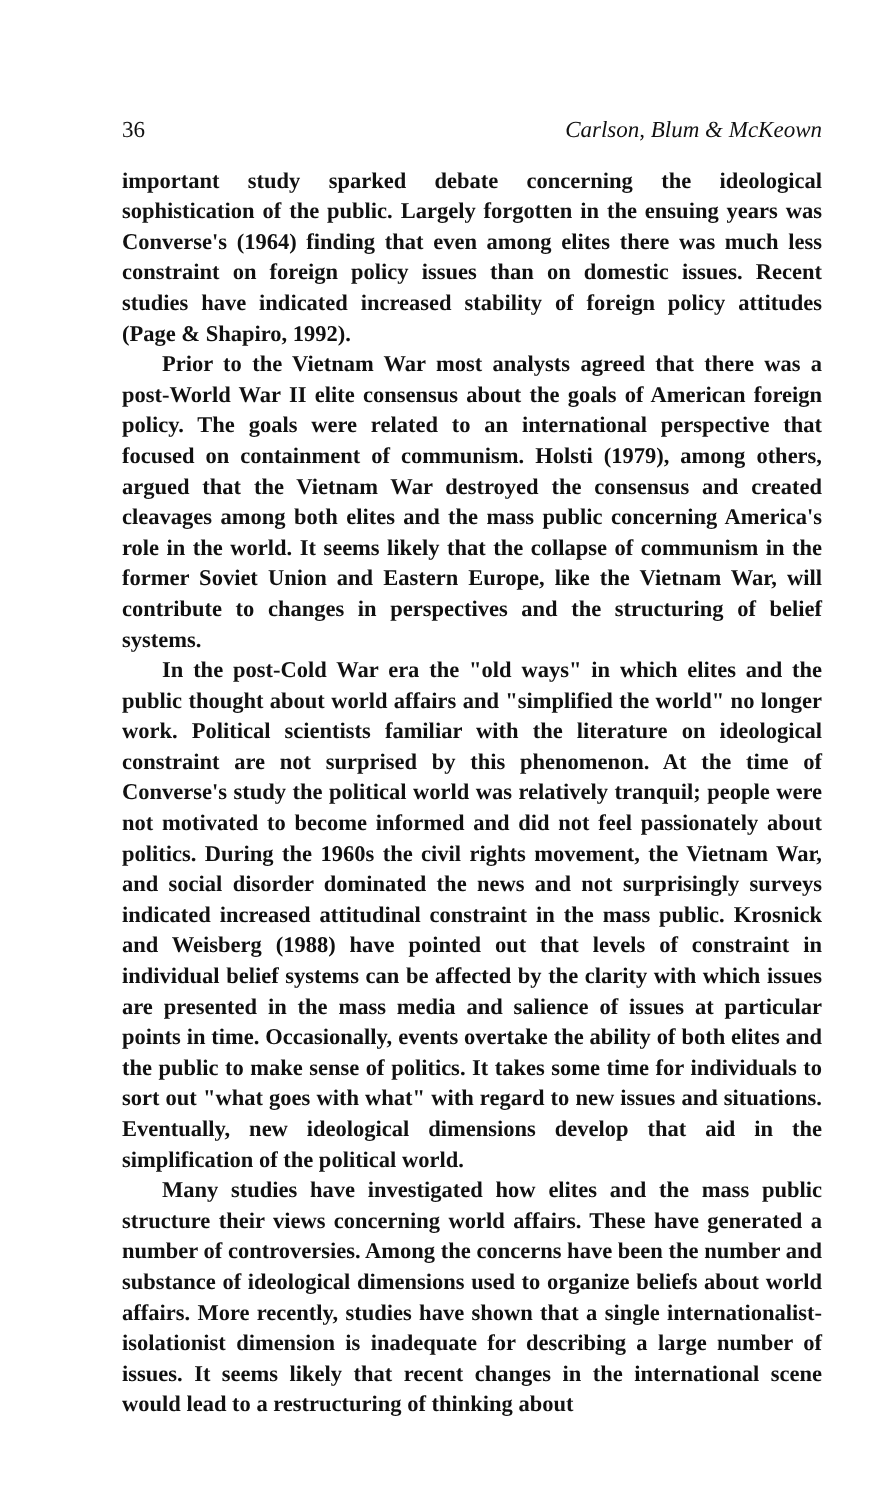36 Carlson, Blum & McKeown
important study sparked debate concerning the ideological sophistication of the public. Largely forgotten in the ensuing years was Converse's (1964) finding that even among elites there was much less constraint on foreign policy issues than on domestic issues. Recent studies have indicated increased stability of foreign policy attitudes (Page & Shapiro, 1992).
Prior to the Vietnam War most analysts agreed that there was a post-World War II elite consensus about the goals of American foreign policy. The goals were related to an international perspective that focused on containment of communism. Holsti (1979), among others, argued that the Vietnam War destroyed the consensus and created cleavages among both elites and the mass public concerning America's role in the world. It seems likely that the collapse of communism in the former Soviet Union and Eastern Europe, like the Vietnam War, will contribute to changes in perspectives and the structuring of belief systems.
In the post-Cold War era the "old ways" in which elites and the public thought about world affairs and "simplified the world" no longer work. Political scientists familiar with the literature on ideological constraint are not surprised by this phenomenon. At the time of Converse's study the political world was relatively tranquil; people were not motivated to become informed and did not feel passionately about politics. During the 1960s the civil rights movement, the Vietnam War, and social disorder dominated the news and not surprisingly surveys indicated increased attitudinal constraint in the mass public. Krosnick and Weisberg (1988) have pointed out that levels of constraint in individual belief systems can be affected by the clarity with which issues are presented in the mass media and salience of issues at particular points in time. Occasionally, events overtake the ability of both elites and the public to make sense of politics. It takes some time for individuals to sort out "what goes with what" with regard to new issues and situations. Eventually, new ideological dimensions develop that aid in the simplification of the political world.
Many studies have investigated how elites and the mass public structure their views concerning world affairs. These have generated a number of controversies. Among the concerns have been the number and substance of ideological dimensions used to organize beliefs about world affairs. More recently, studies have shown that a single internationalist-isolationist dimension is inadequate for describing a large number of issues. It seems likely that recent changes in the international scene would lead to a restructuring of thinking about